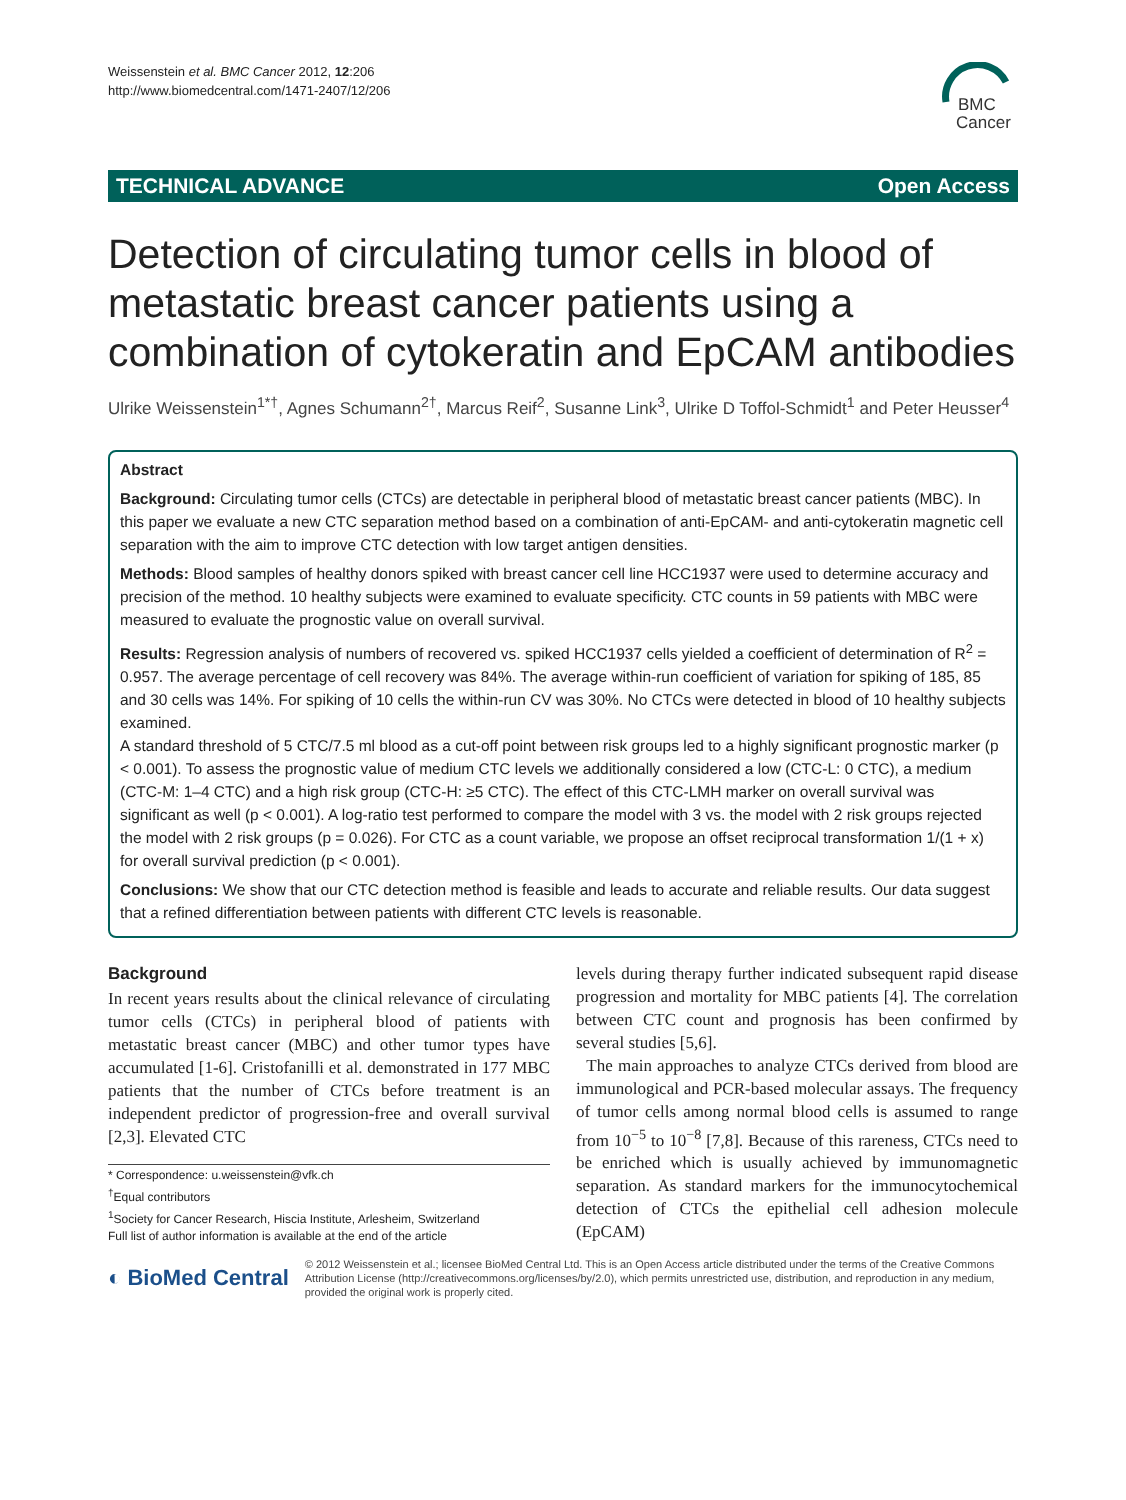Weissenstein et al. BMC Cancer 2012, 12:206
http://www.biomedcentral.com/1471-2407/12/206
BMC
Cancer
TECHNICAL ADVANCE Open Access
Detection of circulating tumor cells in blood of metastatic breast cancer patients using a combination of cytokeratin and EpCAM antibodies
Ulrike Weissenstein<sup>1*†</sup>, Agnes Schumann<sup>2†</sup>, Marcus Reif<sup>2</sup>, Susanne Link<sup>3</sup>, Ulrike D Toffol-Schmidt<sup>1</sup> and Peter Heusser<sup>4</sup>
Abstract
Background: Circulating tumor cells (CTCs) are detectable in peripheral blood of metastatic breast cancer patients (MBC). In this paper we evaluate a new CTC separation method based on a combination of anti-EpCAM- and anti-cytokeratin magnetic cell separation with the aim to improve CTC detection with low target antigen densities.
Methods: Blood samples of healthy donors spiked with breast cancer cell line HCC1937 were used to determine accuracy and precision of the method. 10 healthy subjects were examined to evaluate specificity. CTC counts in 59 patients with MBC were measured to evaluate the prognostic value on overall survival.
Results: Regression analysis of numbers of recovered vs. spiked HCC1937 cells yielded a coefficient of determination of R<sup>2</sup> = 0.957. The average percentage of cell recovery was 84%. The average within-run coefficient of variation for spiking of 185, 85 and 30 cells was 14%. For spiking of 10 cells the within-run CV was 30%. No CTCs were detected in blood of 10 healthy subjects examined.
A standard threshold of 5 CTC/7.5 ml blood as a cut-off point between risk groups led to a highly significant prognostic marker (p < 0.001). To assess the prognostic value of medium CTC levels we additionally considered a low (CTC-L: 0 CTC), a medium (CTC-M: 1–4 CTC) and a high risk group (CTC-H: ≥5 CTC). The effect of this CTC-LMH marker on overall survival was significant as well (p < 0.001). A log-ratio test performed to compare the model with 3 vs. the model with 2 risk groups rejected the model with 2 risk groups (p = 0.026). For CTC as a count variable, we propose an offset reciprocal transformation 1/(1 + x) for overall survival prediction (p < 0.001).
Conclusions: We show that our CTC detection method is feasible and leads to accurate and reliable results. Our data suggest that a refined differentiation between patients with different CTC levels is reasonable.
Background
In recent years results about the clinical relevance of circulating tumor cells (CTCs) in peripheral blood of patients with metastatic breast cancer (MBC) and other tumor types have accumulated [1-6]. Cristofanilli et al. demonstrated in 177 MBC patients that the number of CTCs before treatment is an independent predictor of progression-free and overall survival [2,3]. Elevated CTC
* Correspondence: u.weissenstein@vfk.ch
<sup>†</sup> Equal contributors
<sup>1</sup> Society for Cancer Research, Hiscia Institute, Arlesheim, Switzerland
Full list of author information is available at the end of the article
levels during therapy further indicated subsequent rapid disease progression and mortality for MBC patients [4]. The correlation between CTC count and prognosis has been confirmed by several studies [5,6].
The main approaches to analyze CTCs derived from blood are immunological and PCR-based molecular assays. The frequency of tumor cells among normal blood cells is assumed to range from 10<sup>−5</sup> to 10<sup>−8</sup> [7,8]. Because of this rareness, CTCs need to be enriched which is usually achieved by immunomagnetic separation. As standard markers for the immunocytochemical detection of CTCs the epithelial cell adhesion molecule (EpCAM)
◐ BioMed Central © 2012 Weissenstein et al.; licensee BioMed Central Ltd. This is an Open Access article distributed under the terms of the Creative Commons Attribution License (http://creativecommons.org/licenses/by/2.0), which permits unrestricted use, distribution, and reproduction in any medium, provided the original work is properly cited.